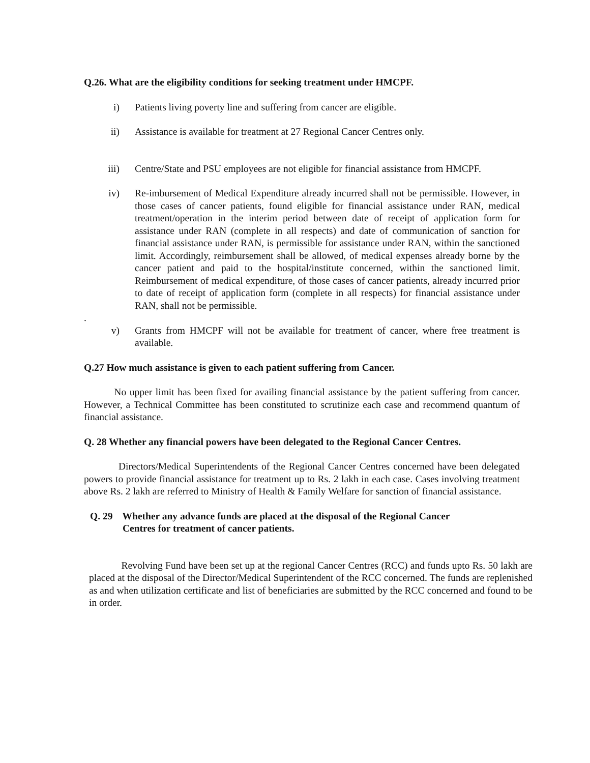Q.26. What are the eligibility conditions for seeking treatment under HMCPF.
i) Patients living poverty line and suffering from cancer are eligible.
ii) Assistance is available for treatment at 27 Regional Cancer Centres only.
iii) Centre/State and PSU employees are not eligible for financial assistance from HMCPF.
iv) Re-imbursement of Medical Expenditure already incurred shall not be permissible. However, in those cases of cancer patients, found eligible for financial assistance under RAN, medical treatment/operation in the interim period between date of receipt of application form for assistance under RAN (complete in all respects) and date of communication of sanction for financial assistance under RAN, is permissible for assistance under RAN, within the sanctioned limit. Accordingly, reimbursement shall be allowed, of medical expenses already borne by the cancer patient and paid to the hospital/institute concerned, within the sanctioned limit. Reimbursement of medical expenditure, of those cases of cancer patients, already incurred prior to date of receipt of application form (complete in all respects) for financial assistance under RAN, shall not be permissible.
.
v) Grants from HMCPF will not be available for treatment of cancer, where free treatment is available.
Q.27 How much assistance is given to each patient suffering from Cancer.
No upper limit has been fixed for availing financial assistance by the patient suffering from cancer. However, a Technical Committee has been constituted to scrutinize each case and recommend quantum of financial assistance.
Q. 28 Whether any financial powers have been delegated to the Regional Cancer Centres.
Directors/Medical Superintendents of the Regional Cancer Centres concerned have been delegated powers to provide financial assistance for treatment up to Rs. 2 lakh in each case. Cases involving treatment above Rs. 2 lakh are referred to Ministry of Health & Family Welfare for sanction of financial assistance.
Q. 29 Whether any advance funds are placed at the disposal of the Regional Cancer
Centres for treatment of cancer patients.
Revolving Fund have been set up at the regional Cancer Centres (RCC) and funds upto Rs. 50 lakh are placed at the disposal of the Director/Medical Superintendent of the RCC concerned. The funds are replenished as and when utilization certificate and list of beneficiaries are submitted by the RCC concerned and found to be in order.